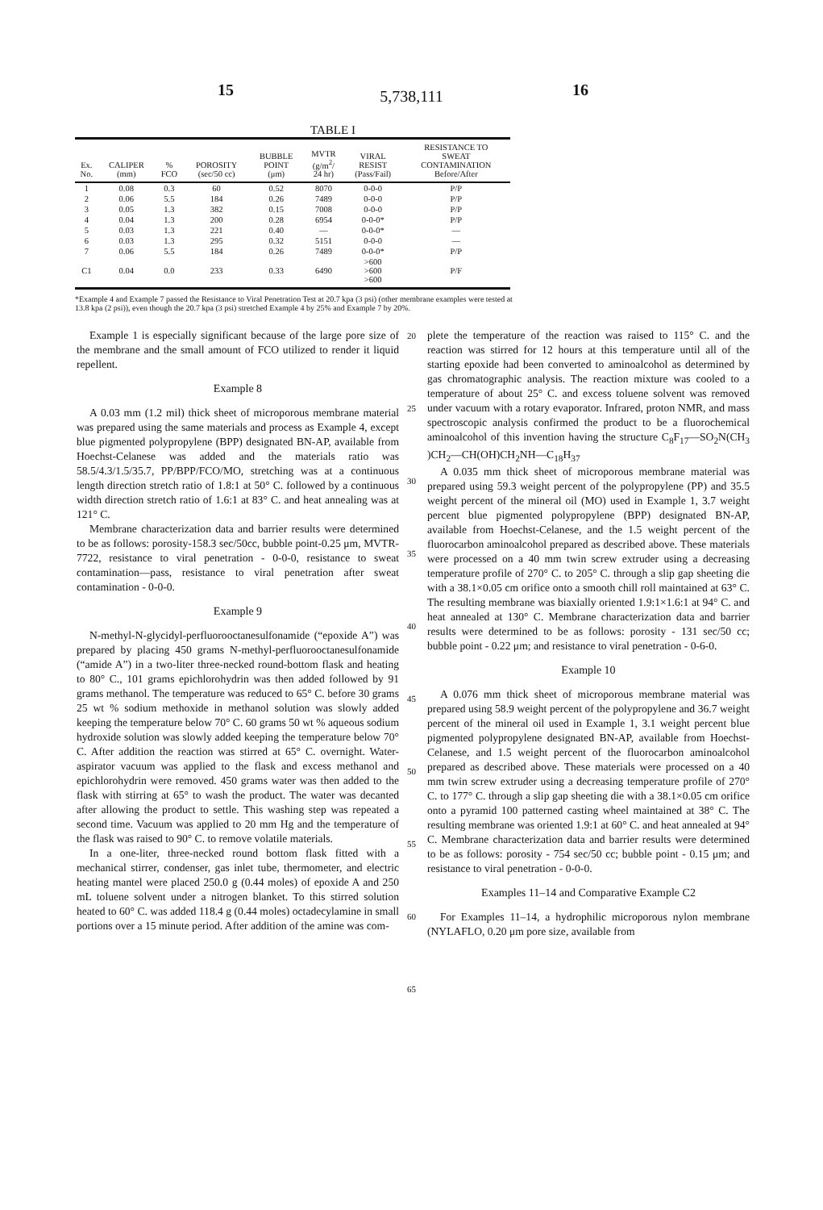5,738,111
15 16
TABLE I
| Ex. No. | CALIPER (mm) | % FCO | POROSITY (sec/50 cc) | BUBBLE POINT (μm) | MVTR (g/m<sup>2</sup>/ 24 hr) | VIRAL RESIST (Pass/Fail) | RESISTANCE TO SWEAT CONTAMINATION Before/After |
| --- | --- | --- | --- | --- | --- | --- | --- |
| 1 | 0.08 | 0.3 | 60 | 0.52 | 8070 | 0-0-0 | P/P |
| 2 | 0.06 | 5.5 | 184 | 0.26 | 7489 | 0-0-0 | P/P |
| 3 | 0.05 | 1.3 | 382 | 0.15 | 7008 | 0-0-0 | P/P |
| 4 | 0.04 | 1.3 | 200 | 0.28 | 6954 | 0-0-0* | P/P |
| 5 | 0.03 | 1.3 | 221 | 0.40 | — | 0-0-0* | — |
| 6 | 0.03 | 1.3 | 295 | 0.32 | 5151 | 0-0-0 | — |
| 7 | 0.06 | 5.5 | 184 | 0.26 | 7489 | 0-0-0* | P/P |
| C1 | 0.04 | 0.0 | 233 | 0.33 | 6490 | >600 >600 >600 | P/F |
*Example 4 and Example 7 passed the Resistance to Viral Penetration Test at 20.7 kpa (3 psi) (other membrane examples were tested at 13.8 kpa (2 psi)), even though the 20.7 kpa (3 psi) stretched Example 4 by 25% and Example 7 by 20%.
Example 1 is especially significant because of the large pore size of the membrane and the small amount of FCO utilized to render it liquid repellent.
Example 8
A 0.03 mm (1.2 mil) thick sheet of microporous membrane material was prepared using the same materials and process as Example 4, except blue pigmented polypropylene (BPP) designated BN-AP, available from Hoechst-Celanese was added and the materials ratio was 58.5/4.3/1.5/35.7, PP/BPP/FCO/MO, stretching was at a continuous length direction stretch ratio of 1.8:1 at 50° C. followed by a continuous width direction stretch ratio of 1.6:1 at 83° C. and heat annealing was at 121° C.
Membrane characterization data and barrier results were determined to be as follows: porosity-158.3 sec/50cc, bubble point-0.25 μm, MVTR-7722, resistance to viral penetration - 0-0-0, resistance to sweat contamination—pass, resistance to viral penetration after sweat contamination - 0-0-0.
Example 9
N-methyl-N-glycidyl-perfluorooctanesulfonamide (“epoxide A”) was prepared by placing 450 grams N-methyl-perfluorooctanesulfonamide (“amide A”) in a two-liter three-necked round-bottom flask and heating to 80° C., 101 grams epichlorohydrin was then added followed by 91 grams methanol. The temperature was reduced to 65° C. before 30 grams 25 wt % sodium methoxide in methanol solution was slowly added keeping the temperature below 70° C. 60 grams 50 wt % aqueous sodium hydroxide solution was slowly added keeping the temperature below 70° C. After addition the reaction was stirred at 65° C. overnight. Water-aspirator vacuum was applied to the flask and excess methanol and epichlorohydrin were removed. 450 grams water was then added to the flask with stirring at 65° to wash the product. The water was decanted after allowing the product to settle. This washing step was repeated a second time. Vacuum was applied to 20 mm Hg and the temperature of the flask was raised to 90° C. to remove volatile materials.
In a one-liter, three-necked round bottom flask fitted with a mechanical stirrer, condenser, gas inlet tube, thermometer, and electric heating mantel were placed 250.0 g (0.44 moles) of epoxide A and 250 mL toluene solvent under a nitrogen blanket. To this stirred solution heated to 60° C. was added 118.4 g (0.44 moles) octadecylamine in small portions over a 15 minute period. After addition of the amine was com-
20
25
30
35
40
45
50
55
60
65
plete the temperature of the reaction was raised to 115° C. and the reaction was stirred for 12 hours at this temperature until all of the starting epoxide had been converted to aminoalcohol as determined by gas chromatographic analysis. The reaction mixture was cooled to a temperature of about 25° C. and excess toluene solvent was removed under vacuum with a rotary evaporator. Infrared, proton NMR, and mass spectroscopic analysis confirmed the product to be a fluorochemical aminoalcohol of this invention having the structure C<sub>8</sub>F<sub>17</sub>—SO<sub>2</sub>N(CH<sub>3</sub> )CH<sub>2</sub>—CH(OH)CH<sub>2</sub>NH—C<sub>18</sub>H<sub>37</sub>
A 0.035 mm thick sheet of microporous membrane material was prepared using 59.3 weight percent of the polypropylene (PP) and 35.5 weight percent of the mineral oil (MO) used in Example 1, 3.7 weight percent blue pigmented polypropylene (BPP) designated BN-AP, available from Hoechst-Celanese, and the 1.5 weight percent of the fluorocarbon aminoalcohol prepared as described above. These materials were processed on a 40 mm twin screw extruder using a decreasing temperature profile of 270° C. to 205° C. through a slip gap sheeting die with a 38.1×0.05 cm orifice onto a smooth chill roll maintained at 63° C. The resulting membrane was biaxially oriented 1.9:1×1.6:1 at 94° C. and heat annealed at 130° C. Membrane characterization data and barrier results were determined to be as follows: porosity - 131 sec/50 cc; bubble point - 0.22 μm; and resistance to viral penetration - 0-6-0.
Example 10
A 0.076 mm thick sheet of microporous membrane material was prepared using 58.9 weight percent of the polypropylene and 36.7 weight percent of the mineral oil used in Example 1, 3.1 weight percent blue pigmented polypropylene designated BN-AP, available from Hoechst-Celanese, and 1.5 weight percent of the fluorocarbon aminoalcohol prepared as described above. These materials were processed on a 40 mm twin screw extruder using a decreasing temperature profile of 270° C. to 177° C. through a slip gap sheeting die with a 38.1×0.05 cm orifice onto a pyramid 100 patterned casting wheel maintained at 38° C. The resulting membrane was oriented 1.9:1 at 60° C. and heat annealed at 94° C. Membrane characterization data and barrier results were determined to be as follows: porosity - 754 sec/50 cc; bubble point - 0.15 μm; and resistance to viral penetration - 0-0-0.
Examples 11–14 and Comparative Example C2
For Examples 11–14, a hydrophilic microporous nylon membrane (NYLAFLO, 0.20 μm pore size, available from